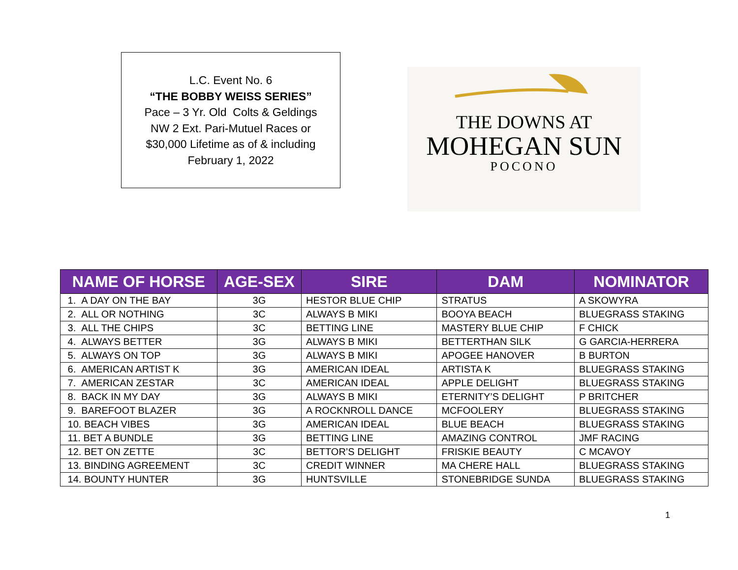L.C. Event No. 6
“THE BOBBY WEISS SERIES”
Pace – 3 Yr. Old Colts & Geldings
NW 2 Ext. Pari-Mutuel Races or
$30,000 Lifetime as of & including
February 1, 2022
THE DOWNS AT
MOHEGAN SUN
POCONO
| NAME OF HORSE | AGE-SEX | SIRE | DAM | NOMINATOR |
| --- | --- | --- | --- | --- |
| 1. A DAY ON THE BAY | 3G | HESTOR BLUE CHIP | STRATUS | A SKOWYRA |
| 2. ALL OR NOTHING | 3C | ALWAYS B MIKI | BOOYA BEACH | BLUEGRASS STAKING |
| 3. ALL THE CHIPS | 3C | BETTING LINE | MASTERY BLUE CHIP | F CHICK |
| 4. ALWAYS BETTER | 3G | ALWAYS B MIKI | BETTERTHAN SILK | G GARCIA-HERRERA |
| 5. ALWAYS ON TOP | 3G | ALWAYS B MIKI | APOGEE HANOVER | B BURTON |
| 6. AMERICAN ARTIST K | 3G | AMERICAN IDEAL | ARTISTA K | BLUEGRASS STAKING |
| 7. AMERICAN ZESTAR | 3C | AMERICAN IDEAL | APPLE DELIGHT | BLUEGRASS STAKING |
| 8. BACK IN MY DAY | 3G | ALWAYS B MIKI | ETERNITY’S DELIGHT | P BRITCHER |
| 9. BAREFOOT BLAZER | 3G | A ROCKNROLL DANCE | MCFOOLERY | BLUEGRASS STAKING |
| 10. BEACH VIBES | 3G | AMERICAN IDEAL | BLUE BEACH | BLUEGRASS STAKING |
| 11. BET A BUNDLE | 3G | BETTING LINE | AMAZING CONTROL | JMF RACING |
| 12. BET ON ZETTE | 3C | BETTOR’S DELIGHT | FRISKIE BEAUTY | C MCAVOY |
| 13. BINDING AGREEMENT | 3C | CREDIT WINNER | MA CHERE HALL | BLUEGRASS STAKING |
| 14. BOUNTY HUNTER | 3G | HUNTSVILLE | STONEBRIDGE SUNDA | BLUEGRASS STAKING |
1